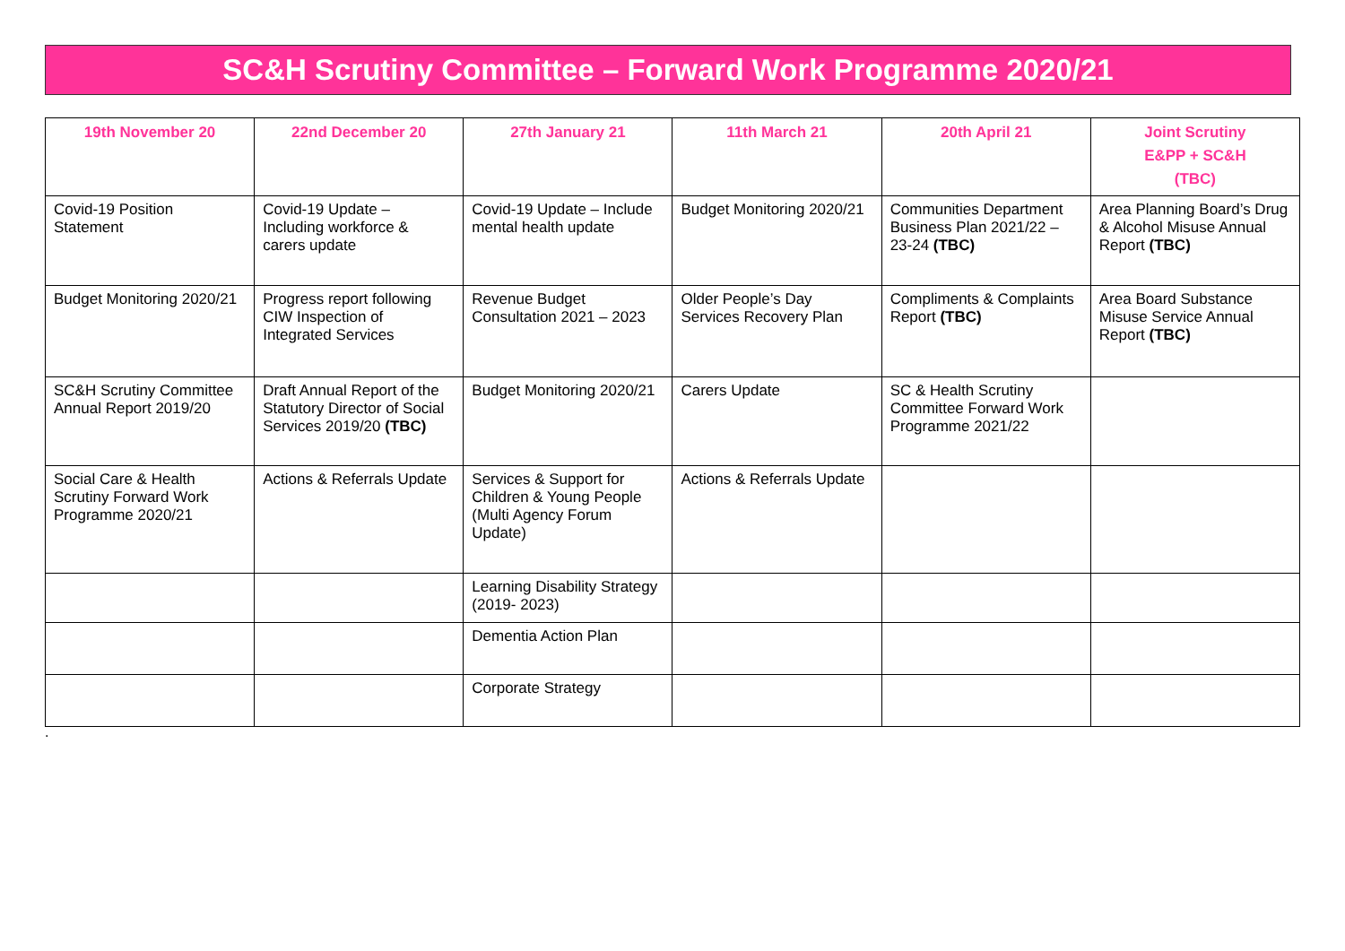SC&H Scrutiny Committee – Forward Work Programme 2020/21
| 19th November 20 | 22nd December 20 | 27th January 21 | 11th March 21 | 20th April 21 | Joint Scrutiny E&PP + SC&H (TBC) |
| --- | --- | --- | --- | --- | --- |
| Covid-19 Position Statement | Covid-19 Update – Including workforce & carers update | Covid-19 Update – Include mental health update | Budget Monitoring 2020/21 | Communities Department Business Plan 2021/22 – 23-24 (TBC) | Area Planning Board’s Drug & Alcohol Misuse Annual Report (TBC) |
| Budget Monitoring 2020/21 | Progress report following CIW Inspection of Integrated Services | Revenue Budget Consultation 2021 – 2023 | Older People’s Day Services Recovery Plan | Compliments & Complaints Report (TBC) | Area Board Substance Misuse Service Annual Report (TBC) |
| SC&H Scrutiny Committee Annual Report 2019/20 | Draft Annual Report of the Statutory Director of Social Services 2019/20 (TBC) | Budget Monitoring 2020/21 | Carers Update | SC & Health Scrutiny Committee Forward Work Programme 2021/22 | |
| Social Care & Health Scrutiny Forward Work Programme 2020/21 | Actions & Referrals Update | Services & Support for Children & Young People (Multi Agency Forum Update) | Actions & Referrals Update | | |
| | | Learning Disability Strategy (2019- 2023) | | | |
| | | Dementia Action Plan | | | |
| | | Corporate Strategy | | | |
.